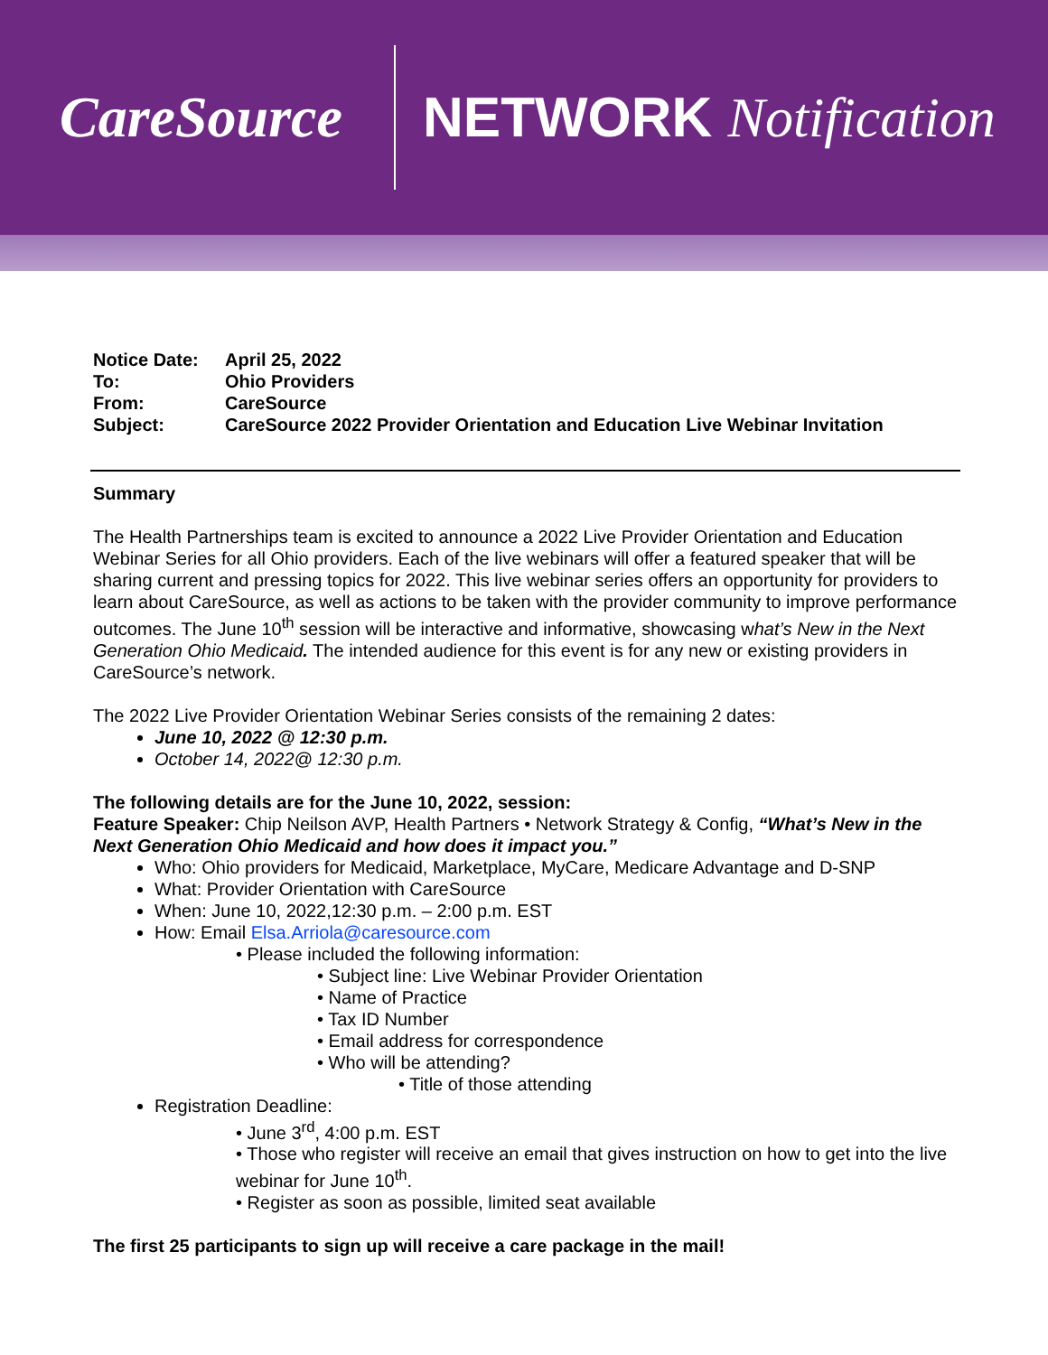CareSource
NETWORK Notification
Notice Date: April 25, 2022
To: Ohio Providers
From: CareSource
Subject: CareSource 2022 Provider Orientation and Education Live Webinar Invitation
Summary
The Health Partnerships team is excited to announce a 2022 Live Provider Orientation and Education Webinar Series for all Ohio providers. Each of the live webinars will offer a featured speaker that will be sharing current and pressing topics for 2022. This live webinar series offers an opportunity for providers to learn about CareSource, as well as actions to be taken with the provider community to improve performance outcomes. The June 10<sup>th</sup> session will be interactive and informative, showcasing what’s New in the Next Generation Ohio Medicaid. The intended audience for this event is for any new or existing providers in CareSource’s network.
The 2022 Live Provider Orientation Webinar Series consists of the remaining 2 dates:
June 10, 2022 @ 12:30 p.m.
October 14, 2022@ 12:30 p.m.
The following details are for the June 10, 2022, session:
Feature Speaker: Chip Neilson AVP, Health Partners • Network Strategy & Config, “What’s New in the Next Generation Ohio Medicaid and how does it impact you.”
Who: Ohio providers for Medicaid, Marketplace, MyCare, Medicare Advantage and D-SNP
What: Provider Orientation with CareSource
When: June 10, 2022,12:30 p.m. – 2:00 p.m. EST
How: Email Elsa.Arriola@caresource.com
• Please included the following information:
• Subject line: Live Webinar Provider Orientation
• Name of Practice
• Tax ID Number
• Email address for correspondence
• Who will be attending?
• Title of those attending
Registration Deadline:
• June 3<sup>rd</sup>, 4:00 p.m. EST
• Those who register will receive an email that gives instruction on how to get into the live webinar for June 10<sup>th</sup>.
• Register as soon as possible, limited seat available
The first 25 participants to sign up will receive a care package in the mail!